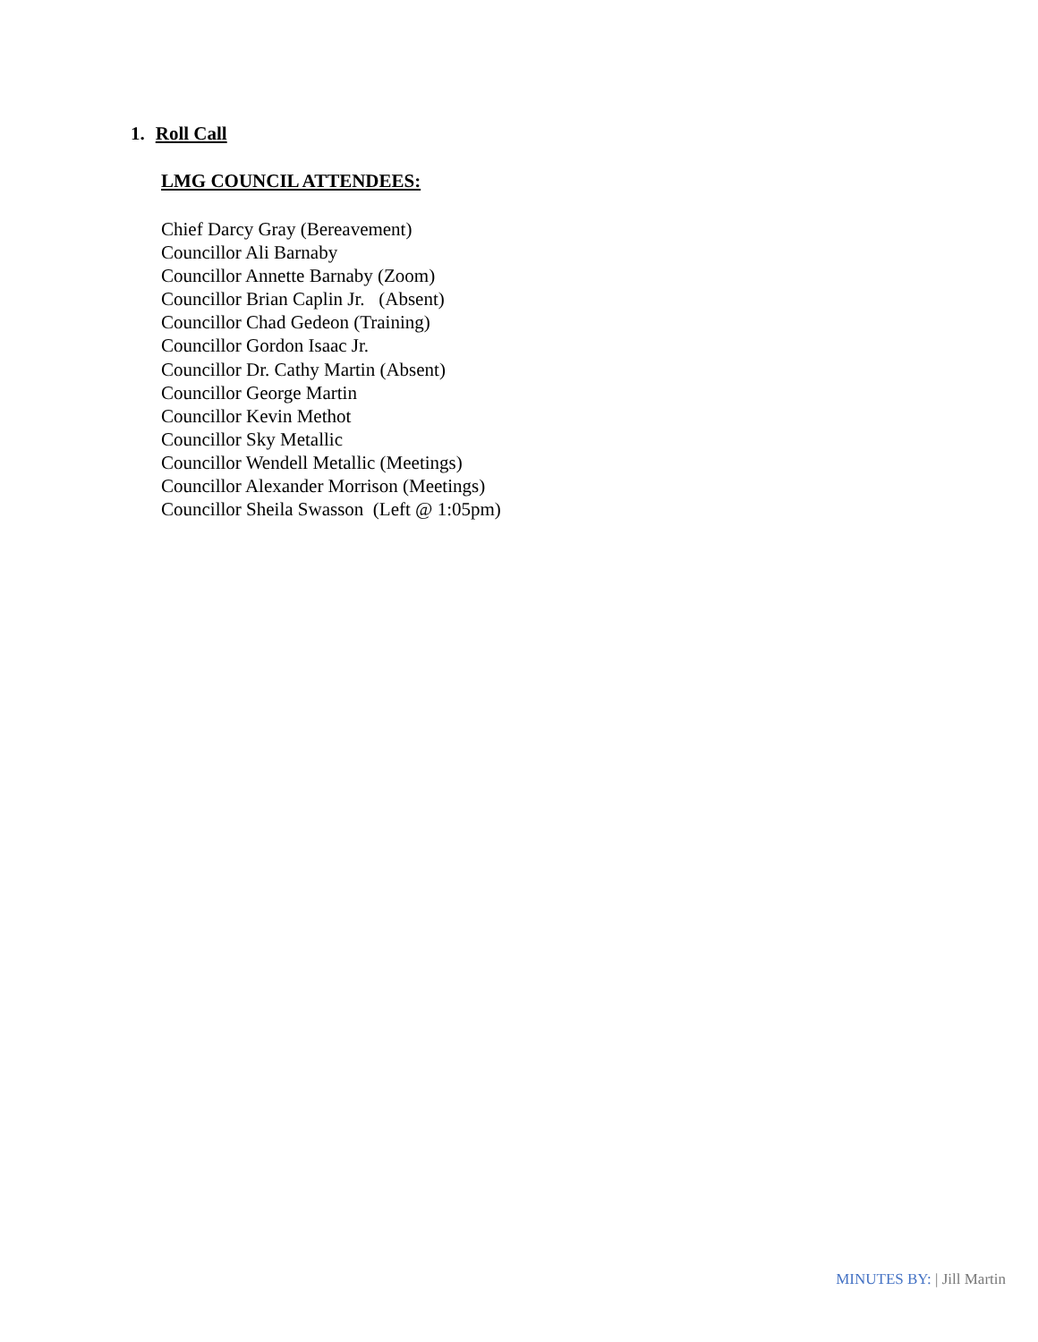1. Roll Call
LMG COUNCIL ATTENDEES:
Chief Darcy Gray (Bereavement) Councillor Ali Barnaby Councillor Annette Barnaby (Zoom) Councillor Brian Caplin Jr. (Absent) Councillor Chad Gedeon (Training) Councillor Gordon Isaac Jr. Councillor Dr. Cathy Martin (Absent) Councillor George Martin Councillor Kevin Methot Councillor Sky Metallic Councillor Wendell Metallic (Meetings) Councillor Alexander Morrison (Meetings) Councillor Sheila Swasson (Left @ 1:05pm)
MINUTES BY: | Jill Martin